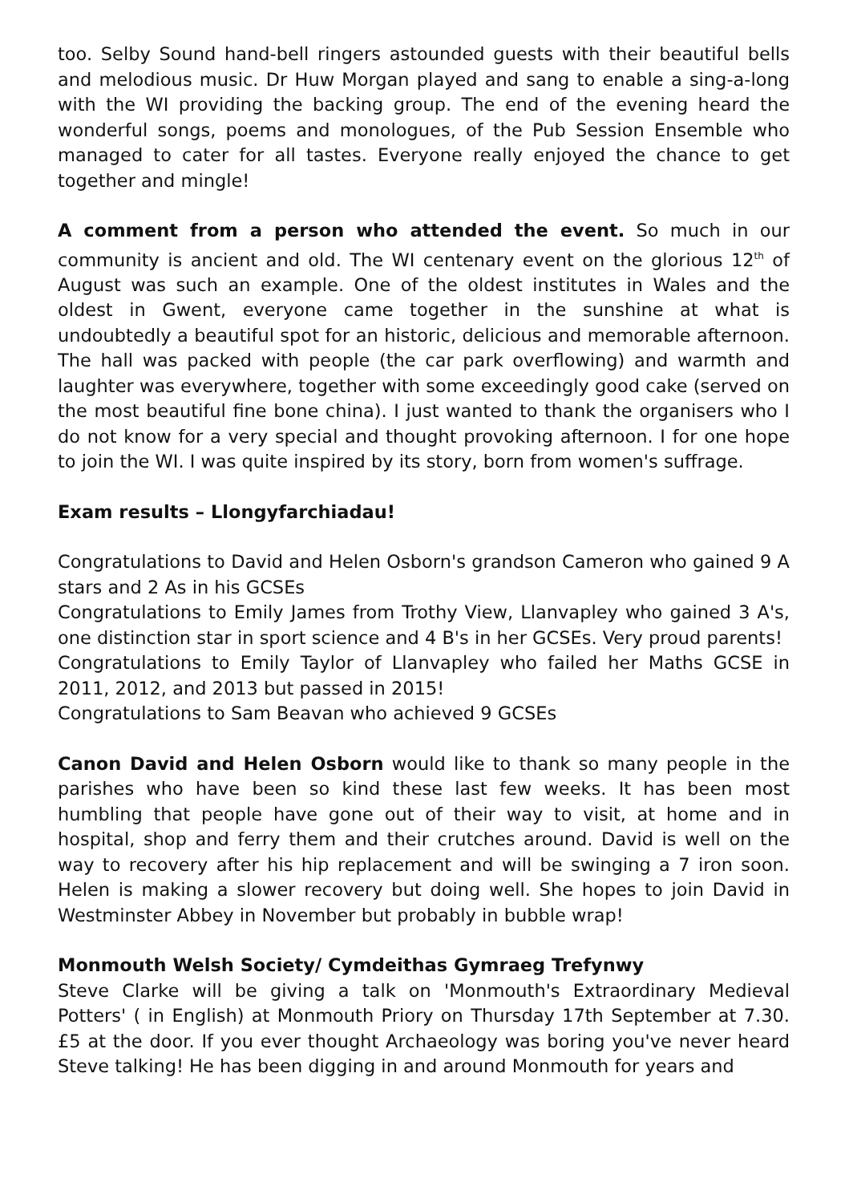too. Selby Sound hand-bell ringers astounded guests with their beautiful bells and melodious music. Dr Huw Morgan played and sang to enable a sing-a-long with the WI providing the backing group. The end of the evening heard the wonderful songs, poems and monologues, of the Pub Session Ensemble who managed to cater for all tastes. Everyone really enjoyed the chance to get together and mingle!
A comment from a person who attended the event. So much in our community is ancient and old. The WI centenary event on the glorious 12<sup>th</sup> of August was such an example. One of the oldest institutes in Wales and the oldest in Gwent, everyone came together in the sunshine at what is undoubtedly a beautiful spot for an historic, delicious and memorable afternoon. The hall was packed with people (the car park overflowing) and warmth and laughter was everywhere, together with some exceedingly good cake (served on the most beautiful fine bone china). I just wanted to thank the organisers who I do not know for a very special and thought provoking afternoon. I for one hope to join the WI. I was quite inspired by its story, born from women's suffrage.
Exam results – Llongyfarchiadau!
Congratulations to David and Helen Osborn's grandson Cameron who gained 9 A stars and 2 As in his GCSEs
Congratulations to Emily James from Trothy View, Llanvapley who gained 3 A's, one distinction star in sport science and 4 B's in her GCSEs. Very proud parents!
Congratulations to Emily Taylor of Llanvapley who failed her Maths GCSE in 2011, 2012, and 2013 but passed in 2015!
Congratulations to Sam Beavan who achieved 9 GCSEs
Canon David and Helen Osborn would like to thank so many people in the parishes who have been so kind these last few weeks. It has been most humbling that people have gone out of their way to visit, at home and in hospital, shop and ferry them and their crutches around. David is well on the way to recovery after his hip replacement and will be swinging a 7 iron soon. Helen is making a slower recovery but doing well. She hopes to join David in Westminster Abbey in November but probably in bubble wrap!
Monmouth Welsh Society/ Cymdeithas Gymraeg Trefynwy
Steve Clarke will be giving a talk on 'Monmouth's Extraordinary Medieval Potters' ( in English) at Monmouth Priory on Thursday 17th September at 7.30. £5 at the door. If you ever thought Archaeology was boring you've never heard Steve talking! He has been digging in and around Monmouth for years and